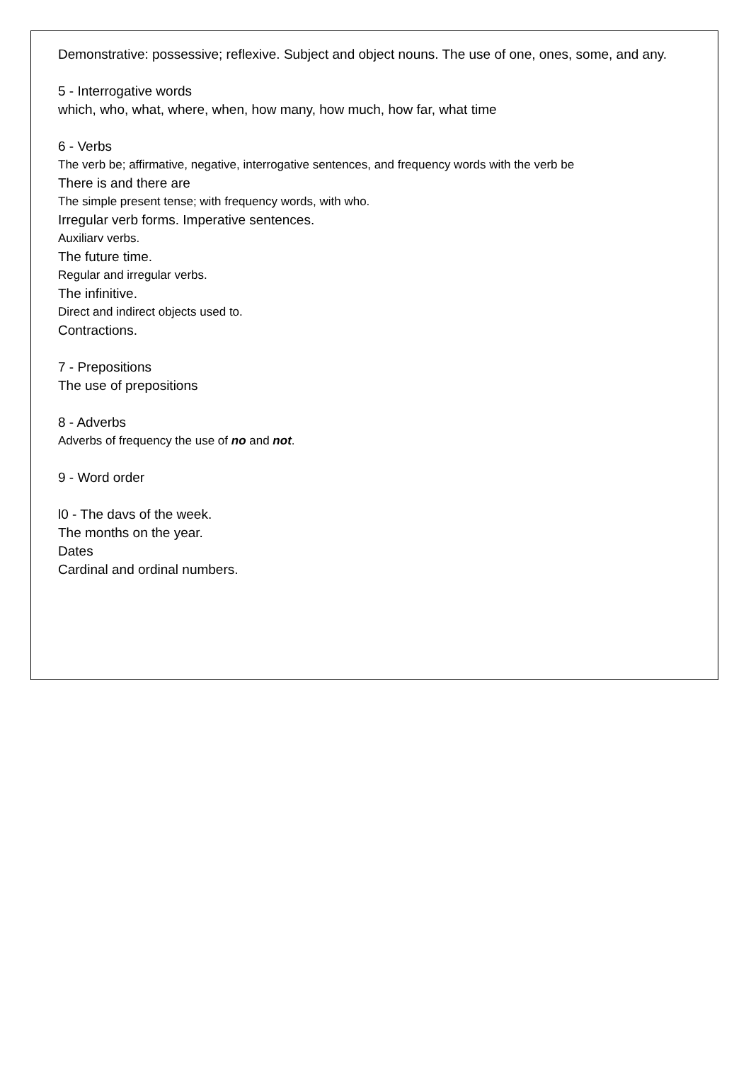Demonstrative: possessive; reflexive. Subject and object nouns. The use of one, ones, some, and any.
5 - Interrogative words
which, who, what, where, when, how many, how much, how far, what time
6 - Verbs
The verb be; affirmative, negative, interrogative sentences, and frequency words with the verb be
There is and there are
The simple present tense; with frequency words, with who.
Irregular verb forms. Imperative sentences.
Auxiliarv verbs.
The future time.
Regular and irregular verbs.
The infinitive.
Direct and indirect objects used to.
Contractions.
7 - Prepositions
The use of prepositions
8 - Adverbs
Adverbs of frequency the use of no and not.
9 - Word order
l0 - The davs of the week.
The months on the year.
Dates
Cardinal and ordinal numbers.